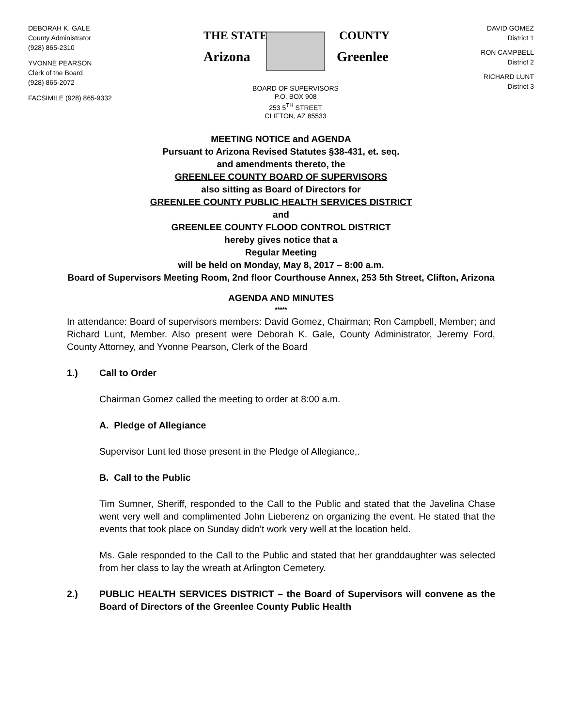DEBORAH K. GALE
County Administrator
(928) 865-2310
YVONNE PEARSON
Clerk of the Board
(928) 865-2072
FACSIMILE (928) 865-9332
THE STATE
Arizona
COUNTY
Greenlee
BOARD OF SUPERVISORS
P.O. BOX 908
253 5<sup>TH</sup> STREET
CLIFTON, AZ 85533
DAVID GOMEZ
District 1
RON CAMPBELL
District 2
RICHARD LUNT
District 3
MEETING NOTICE and AGENDA
Pursuant to Arizona Revised Statutes §38-431, et. seq.
and amendments thereto, the
GREENLEE COUNTY BOARD OF SUPERVISORS
also sitting as Board of Directors for
GREENLEE COUNTY PUBLIC HEALTH SERVICES DISTRICT
and
GREENLEE COUNTY FLOOD CONTROL DISTRICT
hereby gives notice that a
Regular Meeting
will be held on Monday, May 8, 2017 – 8:00 a.m.
Board of Supervisors Meeting Room, 2nd floor Courthouse Annex, 253 5th Street, Clifton, Arizona
AGENDA AND MINUTES
*****
In attendance: Board of supervisors members: David Gomez, Chairman; Ron Campbell, Member; and Richard Lunt, Member. Also present were Deborah K. Gale, County Administrator, Jeremy Ford, County Attorney, and Yvonne Pearson, Clerk of the Board
1.) Call to Order
Chairman Gomez called the meeting to order at 8:00 a.m.
A. Pledge of Allegiance
Supervisor Lunt led those present in the Pledge of Allegiance,.
B. Call to the Public
Tim Sumner, Sheriff, responded to the Call to the Public and stated that the Javelina Chase went very well and complimented John Lieberenz on organizing the event. He stated that the events that took place on Sunday didn’t work very well at the location held.
Ms. Gale responded to the Call to the Public and stated that her granddaughter was selected from her class to lay the wreath at Arlington Cemetery.
2.) PUBLIC HEALTH SERVICES DISTRICT – the Board of Supervisors will convene as the Board of Directors of the Greenlee County Public Health